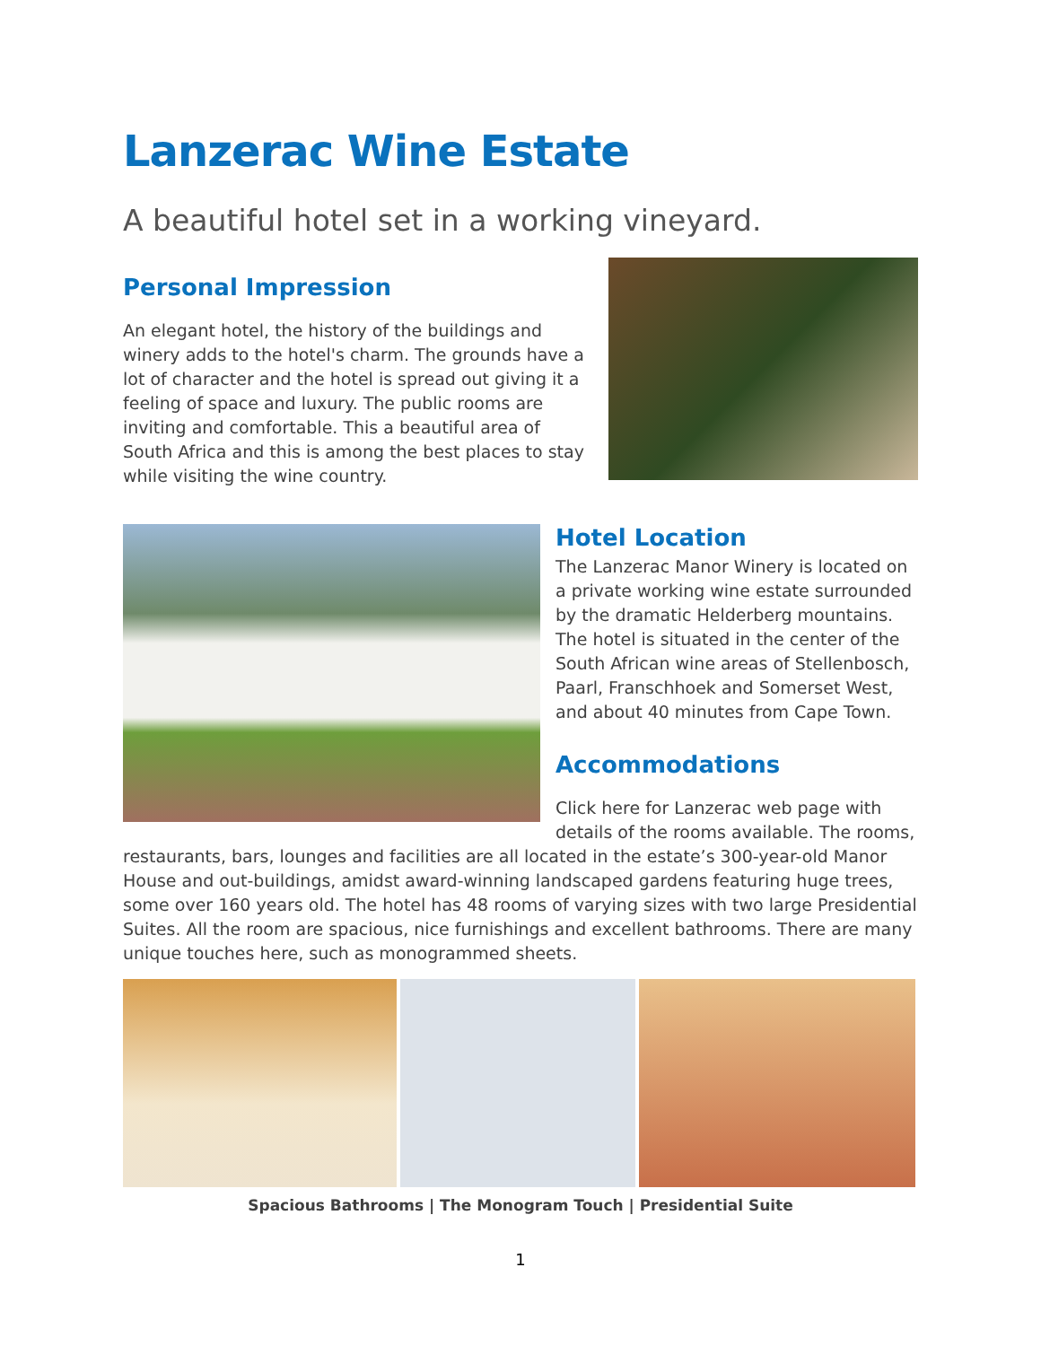Lanzerac Wine Estate
A beautiful hotel set in a working vineyard.
Personal Impression
An elegant hotel, the history of the buildings and winery adds to the hotel's charm. The grounds have a lot of character and the hotel is spread out giving it a feeling of space and luxury. The public rooms are inviting and comfortable. This a beautiful area of South Africa and this is among the best places to stay while visiting the wine country.
Hotel Location
The Lanzerac Manor Winery is located on a private working wine estate surrounded by the dramatic Helderberg mountains. The hotel is situated in the center of the South African wine areas of Stellenbosch, Paarl, Franschhoek and Somerset West, and about 40 minutes from Cape Town.
Accommodations
Click here for Lanzerac web page with details of the rooms available. The rooms, restaurants, bars, lounges and facilities are all located in the estate’s 300-year-old Manor House and out-buildings, amidst award-winning landscaped gardens featuring huge trees, some over 160 years old. The hotel has 48 rooms of varying sizes with two large Presidential Suites. All the room are spacious, nice furnishings and excellent bathrooms. There are many unique touches here, such as monogrammed sheets.
Spacious Bathrooms | The Monogram Touch | Presidential Suite
1